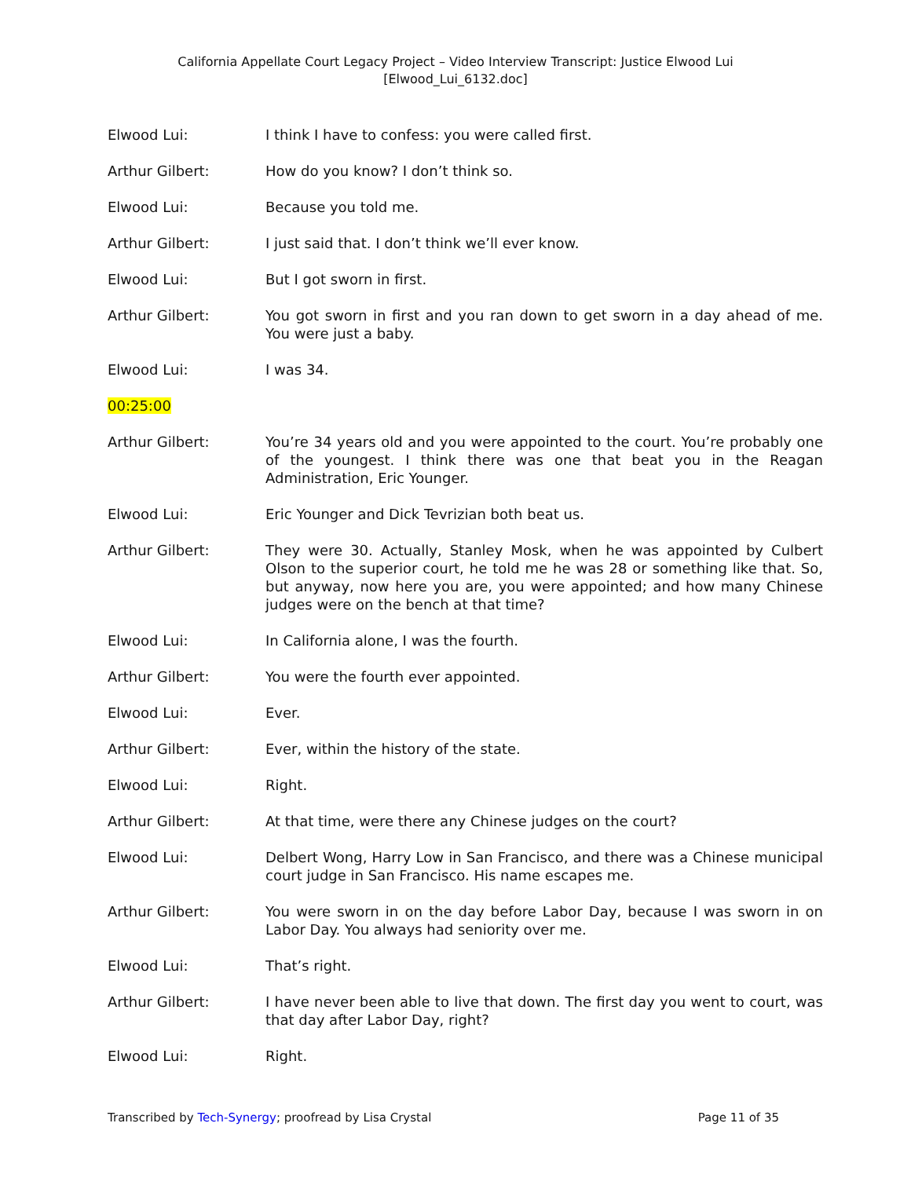California Appellate Court Legacy Project – Video Interview Transcript: Justice Elwood Lui
[Elwood_Lui_6132.doc]
Elwood Lui: I think I have to confess: you were called first.
Arthur Gilbert: How do you know? I don’t think so.
Elwood Lui: Because you told me.
Arthur Gilbert: I just said that. I don’t think we’ll ever know.
Elwood Lui: But I got sworn in first.
Arthur Gilbert: You got sworn in first and you ran down to get sworn in a day ahead of me. You were just a baby.
Elwood Lui: I was 34.
00:25:00
Arthur Gilbert: You’re 34 years old and you were appointed to the court. You’re probably one of the youngest. I think there was one that beat you in the Reagan Administration, Eric Younger.
Elwood Lui: Eric Younger and Dick Tevrizian both beat us.
Arthur Gilbert: They were 30. Actually, Stanley Mosk, when he was appointed by Culbert Olson to the superior court, he told me he was 28 or something like that. So, but anyway, now here you are, you were appointed; and how many Chinese judges were on the bench at that time?
Elwood Lui: In California alone, I was the fourth.
Arthur Gilbert: You were the fourth ever appointed.
Elwood Lui: Ever.
Arthur Gilbert: Ever, within the history of the state.
Elwood Lui: Right.
Arthur Gilbert: At that time, were there any Chinese judges on the court?
Elwood Lui: Delbert Wong, Harry Low in San Francisco, and there was a Chinese municipal court judge in San Francisco. His name escapes me.
Arthur Gilbert: You were sworn in on the day before Labor Day, because I was sworn in on Labor Day. You always had seniority over me.
Elwood Lui: That’s right.
Arthur Gilbert: I have never been able to live that down. The first day you went to court, was that day after Labor Day, right?
Elwood Lui: Right.
Transcribed by Tech-Synergy; proofread by Lisa Crystal
Page 11 of 35